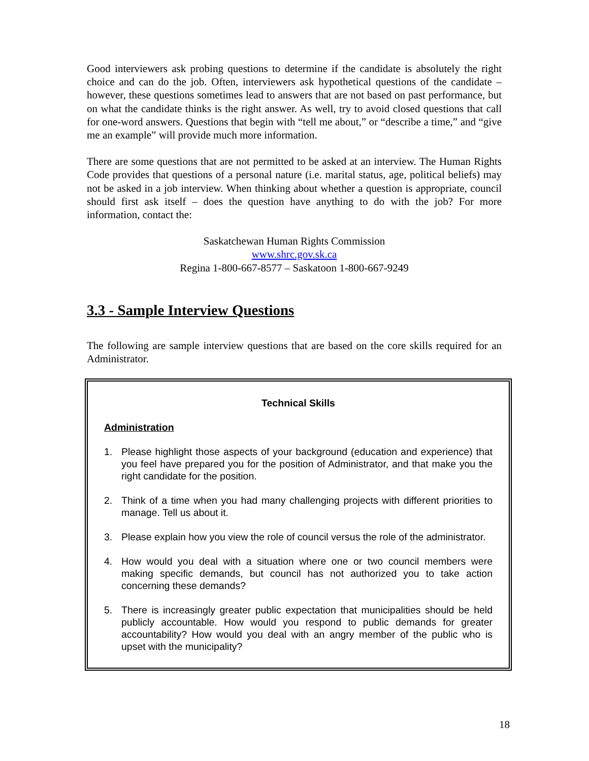Good interviewers ask probing questions to determine if the candidate is absolutely the right choice and can do the job. Often, interviewers ask hypothetical questions of the candidate – however, these questions sometimes lead to answers that are not based on past performance, but on what the candidate thinks is the right answer. As well, try to avoid closed questions that call for one-word answers. Questions that begin with “tell me about,” or “describe a time,” and “give me an example” will provide much more information.
There are some questions that are not permitted to be asked at an interview. The Human Rights Code provides that questions of a personal nature (i.e. marital status, age, political beliefs) may not be asked in a job interview. When thinking about whether a question is appropriate, council should first ask itself – does the question have anything to do with the job? For more information, contact the:
Saskatchewan Human Rights Commission
www.shrc.gov.sk.ca
Regina 1-800-667-8577 – Saskatoon 1-800-667-9249
3.3 - Sample Interview Questions
The following are sample interview questions that are based on the core skills required for an Administrator.
Technical Skills
Administration
1. Please highlight those aspects of your background (education and experience) that you feel have prepared you for the position of Administrator, and that make you the right candidate for the position.
2. Think of a time when you had many challenging projects with different priorities to manage. Tell us about it.
3. Please explain how you view the role of council versus the role of the administrator.
4. How would you deal with a situation where one or two council members were making specific demands, but council has not authorized you to take action concerning these demands?
5. There is increasingly greater public expectation that municipalities should be held publicly accountable. How would you respond to public demands for greater accountability? How would you deal with an angry member of the public who is upset with the municipality?
18